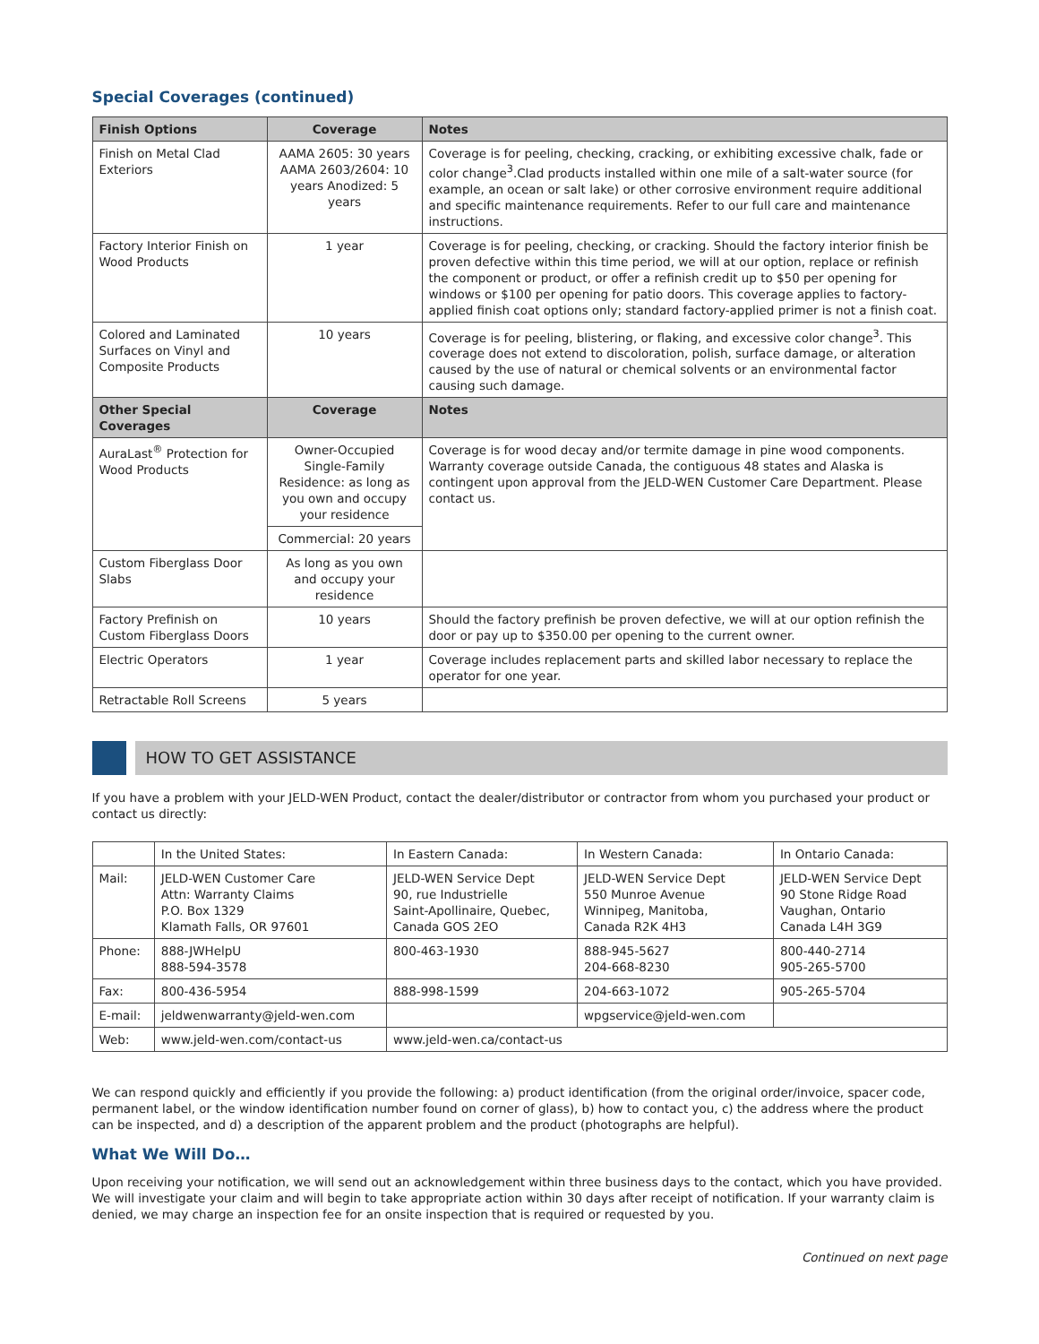Special Coverages (continued)
| Finish Options | Coverage | Notes |
| --- | --- | --- |
| Finish on Metal Clad Exteriors | AAMA 2605: 30 years AAMA 2603/2604: 10 years Anodized: 5 years | Coverage is for peeling, checking, cracking, or exhibiting excessive chalk, fade or color change<sup>3</sup>.Clad products installed within one mile of a salt-water source (for example, an ocean or salt lake) or other corrosive environment require additional and specific maintenance requirements. Refer to our full care and maintenance instructions. |
| Factory Interior Finish on Wood Products | 1 year | Coverage is for peeling, checking, or cracking. Should the factory interior finish be proven defective within this time period, we will at our option, replace or refinish the component or product, or offer a refinish credit up to $50 per opening for windows or $100 per opening for patio doors. This coverage applies to factory-applied finish coat options only; standard factory-applied primer is not a finish coat. |
| Colored and Laminated Surfaces on Vinyl and Composite Products | 10 years | Coverage is for peeling, blistering, or flaking, and excessive color change<sup>3</sup>. This coverage does not extend to discoloration, polish, surface damage, or alteration caused by the use of natural or chemical solvents or an environmental factor causing such damage. |
| Other Special Coverages | Coverage | Notes |
| AuraLast<sup>®</sup> Protection for Wood Products | Owner-Occupied Single-Family Residence: as long as you own and occupy your residence | Coverage is for wood decay and/or termite damage in pine wood components. Warranty coverage outside Canada, the contiguous 48 states and Alaska is contingent upon approval from the JELD-WEN Customer Care Department. Please contact us. |
| | Commercial: 20 years | |
| Custom Fiberglass Door Slabs | As long as you own and occupy your residence | |
| Factory Prefinish on Custom Fiberglass Doors | 10 years | Should the factory prefinish be proven defective, we will at our option refinish the door or pay up to $350.00 per opening to the current owner. |
| Electric Operators | 1 year | Coverage includes replacement parts and skilled labor necessary to replace the operator for one year. |
| Retractable Roll Screens | 5 years | |
HOW TO GET ASSISTANCE
If you have a problem with your JELD-WEN Product, contact the dealer/distributor or contractor from whom you purchased your product or contact us directly:
| | In the United States: | In Eastern Canada: | In Western Canada: | In Ontario Canada: |
| Mail: | JELD-WEN Customer Care Attn: Warranty Claims P.O. Box 1329 Klamath Falls, OR 97601 | JELD-WEN Service Dept 90, rue Industrielle Saint-Apollinaire, Quebec, Canada GOS 2EO | JELD-WEN Service Dept 550 Munroe Avenue Winnipeg, Manitoba, Canada R2K 4H3 | JELD-WEN Service Dept 90 Stone Ridge Road Vaughan, Ontario Canada L4H 3G9 |
| Phone: | 888-JWHelpU 888-594-3578 | 800-463-1930 | 888-945-5627 204-668-8230 | 800-440-2714 905-265-5700 |
| Fax: | 800-436-5954 | 888-998-1599 | 204-663-1072 | 905-265-5704 |
| E-mail: | jeldwenwarranty@jeld-wen.com | | wpgservice@jeld-wen.com | |
| Web: | www.jeld-wen.com/contact-us | www.jeld-wen.ca/contact-us | | |
We can respond quickly and efficiently if you provide the following: a) product identification (from the original order/invoice, spacer code, permanent label, or the window identification number found on corner of glass), b) how to contact you, c) the address where the product can be inspected, and d) a description of the apparent problem and the product (photographs are helpful).
What We Will Do…
Upon receiving your notification, we will send out an acknowledgement within three business days to the contact, which you have provided. We will investigate your claim and will begin to take appropriate action within 30 days after receipt of notification. If your warranty claim is denied, we may charge an inspection fee for an onsite inspection that is required or requested by you.
Continued on next page